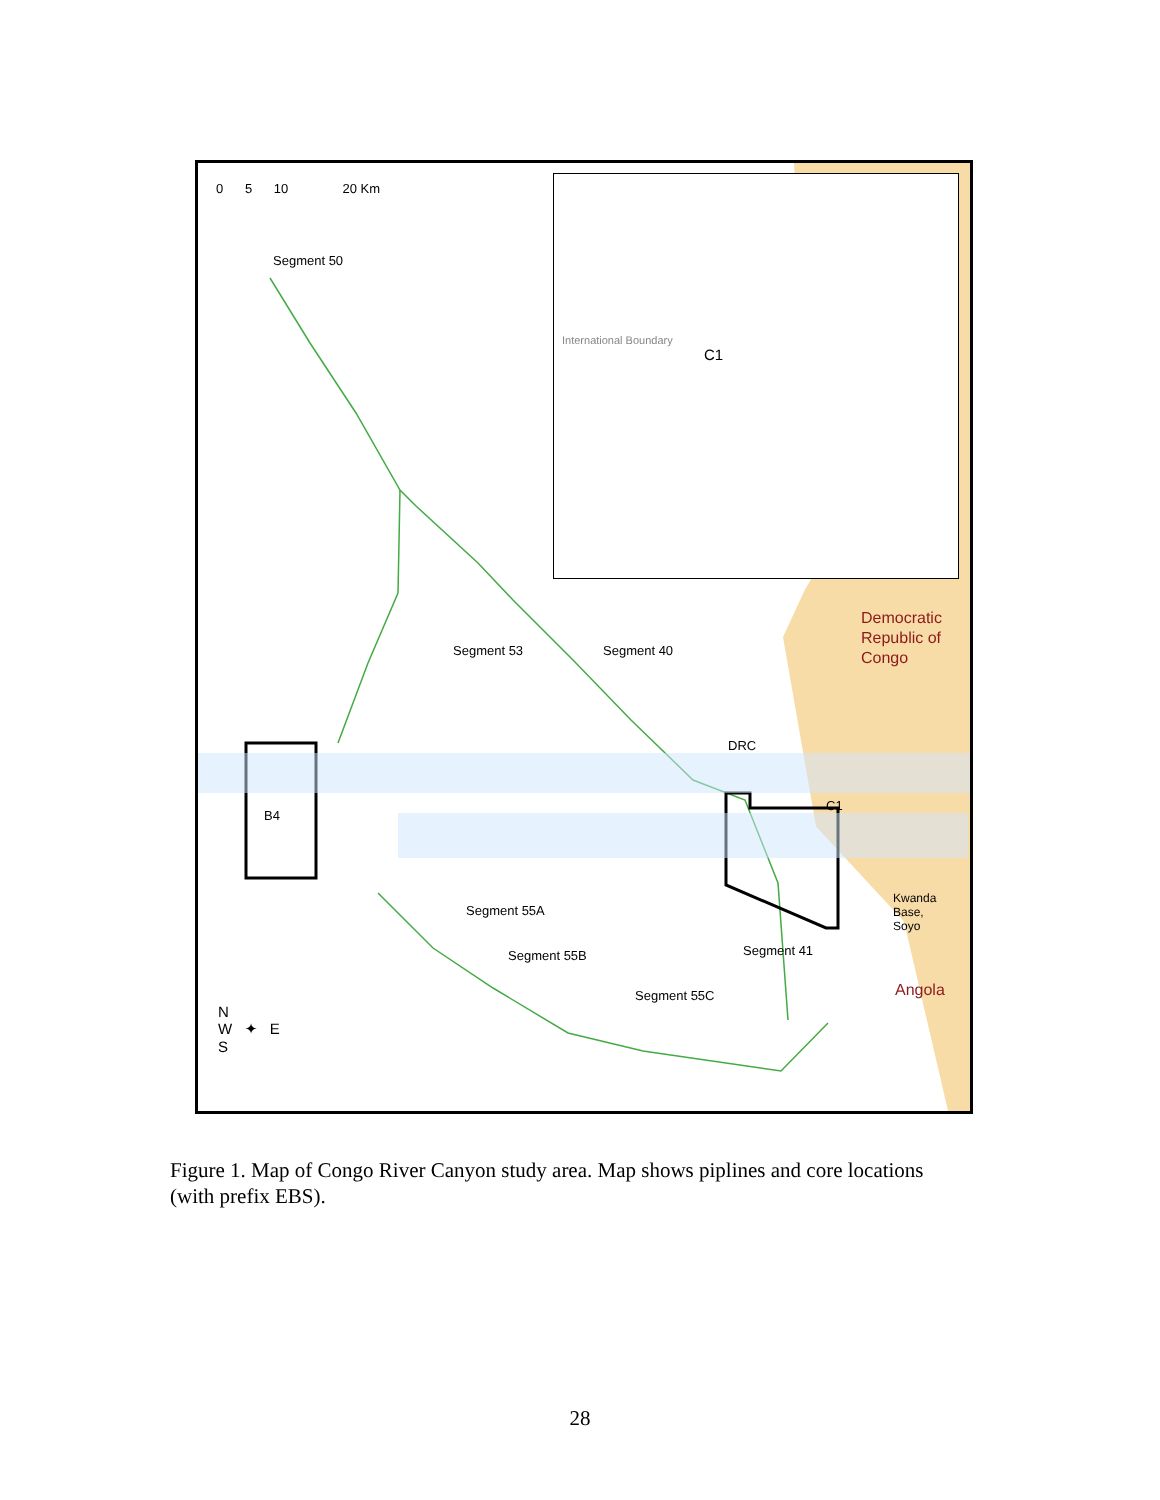C1
International Boundary
0 5 10 20 Km
Segment 50
Segment 53 Segment 40
Democratic
Republic of
Congo
DRC
C1
B4
Segment 55A
Segment 55B
Segment 55C
Segment 41
Kwanda Base,
Soyo
Angola
N
W ✦ E
S
Figure 1. Map of Congo River Canyon study area. Map shows piplines and core locations (with prefix EBS).
28